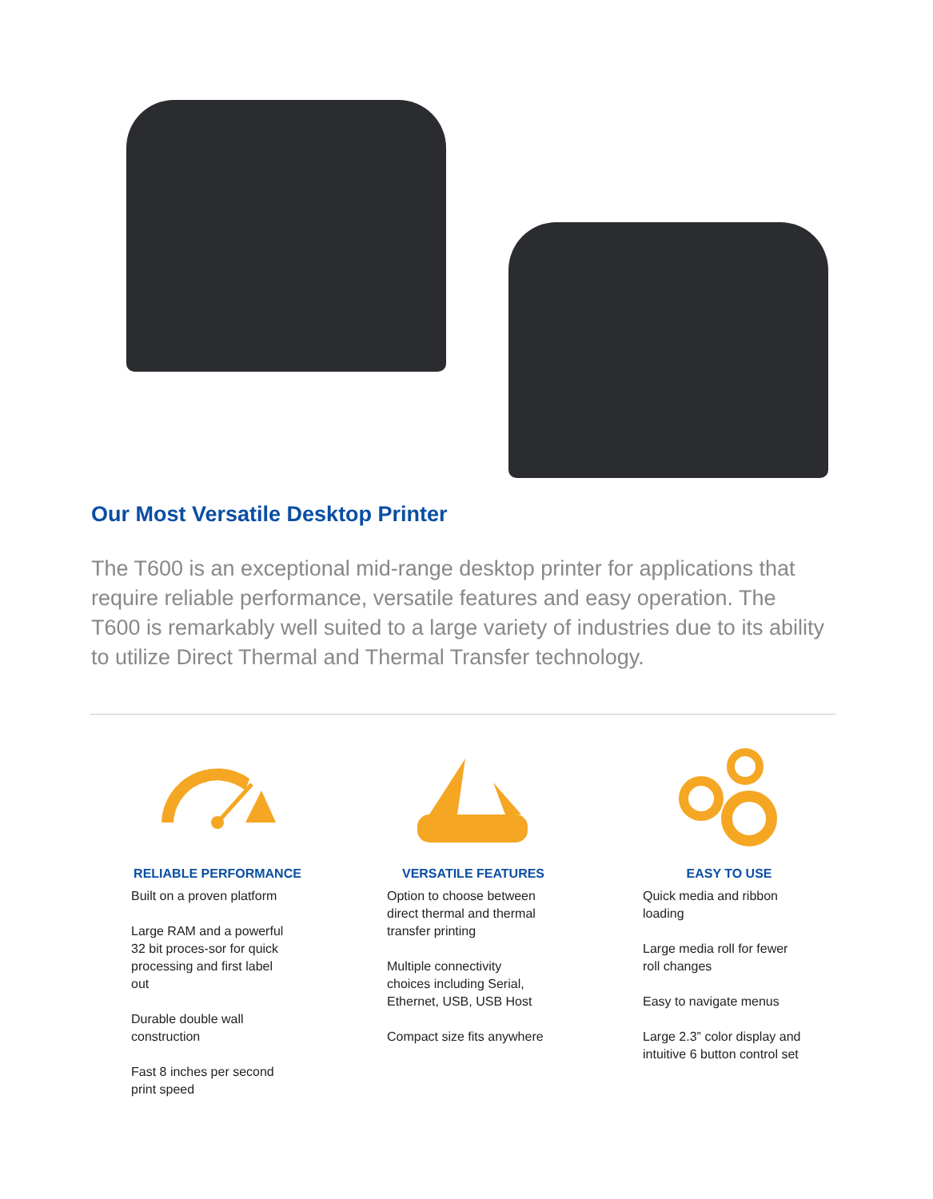Our Most Versatile Desktop Printer
The T600 is an exceptional mid-range desktop printer for applications that require reliable performance, versatile features and easy operation. The T600 is remarkably well suited to a large variety of industries due to its ability to utilize Direct Thermal and Thermal Transfer technology.
RELIABLE PERFORMANCE
Built on a proven platform
Large RAM and a powerful 32 bit proces-sor for quick processing and first label out
Durable double wall construction
Fast 8 inches per second print speed
VERSATILE FEATURES
Option to choose between direct thermal and thermal transfer printing
Multiple connectivity choices including Serial, Ethernet, USB, USB Host
Compact size fits anywhere
EASY TO USE
Quick media and ribbon loading
Large media roll for fewer roll changes
Easy to navigate menus
Large 2.3” color display and intuitive 6 button control set